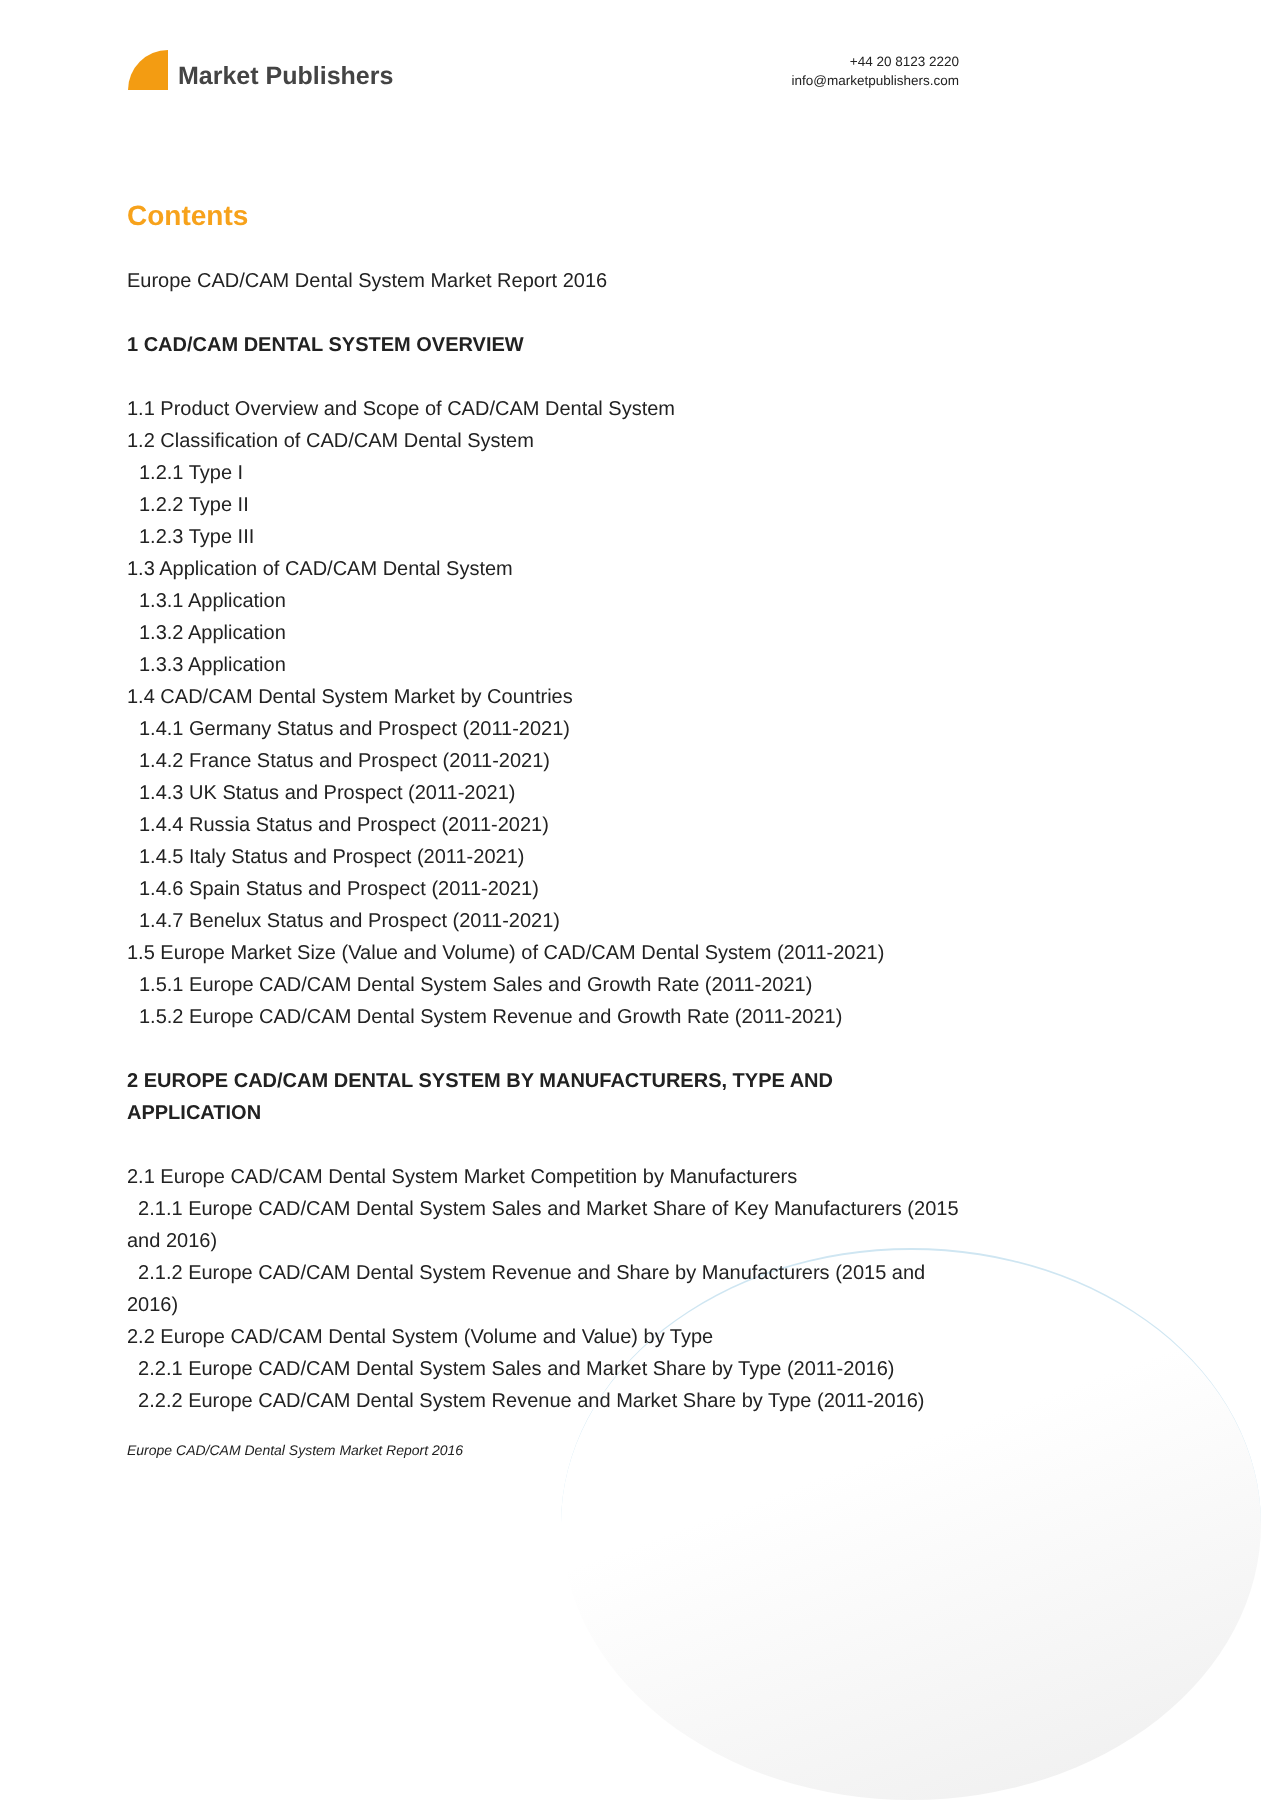Market Publishers
+44 20 8123 2220
info@marketpublishers.com
Contents
Europe CAD/CAM Dental System Market Report 2016
1 CAD/CAM DENTAL SYSTEM OVERVIEW
1.1 Product Overview and Scope of CAD/CAM Dental System
1.2 Classification of CAD/CAM Dental System
1.2.1 Type I
1.2.2 Type II
1.2.3 Type III
1.3 Application of CAD/CAM Dental System
1.3.1 Application
1.3.2 Application
1.3.3 Application
1.4 CAD/CAM Dental System Market by Countries
1.4.1 Germany Status and Prospect (2011-2021)
1.4.2 France Status and Prospect (2011-2021)
1.4.3 UK Status and Prospect (2011-2021)
1.4.4 Russia Status and Prospect (2011-2021)
1.4.5 Italy Status and Prospect (2011-2021)
1.4.6 Spain Status and Prospect (2011-2021)
1.4.7 Benelux Status and Prospect (2011-2021)
1.5 Europe Market Size (Value and Volume) of CAD/CAM Dental System (2011-2021)
1.5.1 Europe CAD/CAM Dental System Sales and Growth Rate (2011-2021)
1.5.2 Europe CAD/CAM Dental System Revenue and Growth Rate (2011-2021)
2 EUROPE CAD/CAM DENTAL SYSTEM BY MANUFACTURERS, TYPE AND APPLICATION
2.1 Europe CAD/CAM Dental System Market Competition by Manufacturers
2.1.1 Europe CAD/CAM Dental System Sales and Market Share of Key Manufacturers (2015 and 2016)
2.1.2 Europe CAD/CAM Dental System Revenue and Share by Manufacturers (2015 and 2016)
2.2 Europe CAD/CAM Dental System (Volume and Value) by Type
2.2.1 Europe CAD/CAM Dental System Sales and Market Share by Type (2011-2016)
2.2.2 Europe CAD/CAM Dental System Revenue and Market Share by Type (2011-2016)
Europe CAD/CAM Dental System Market Report 2016